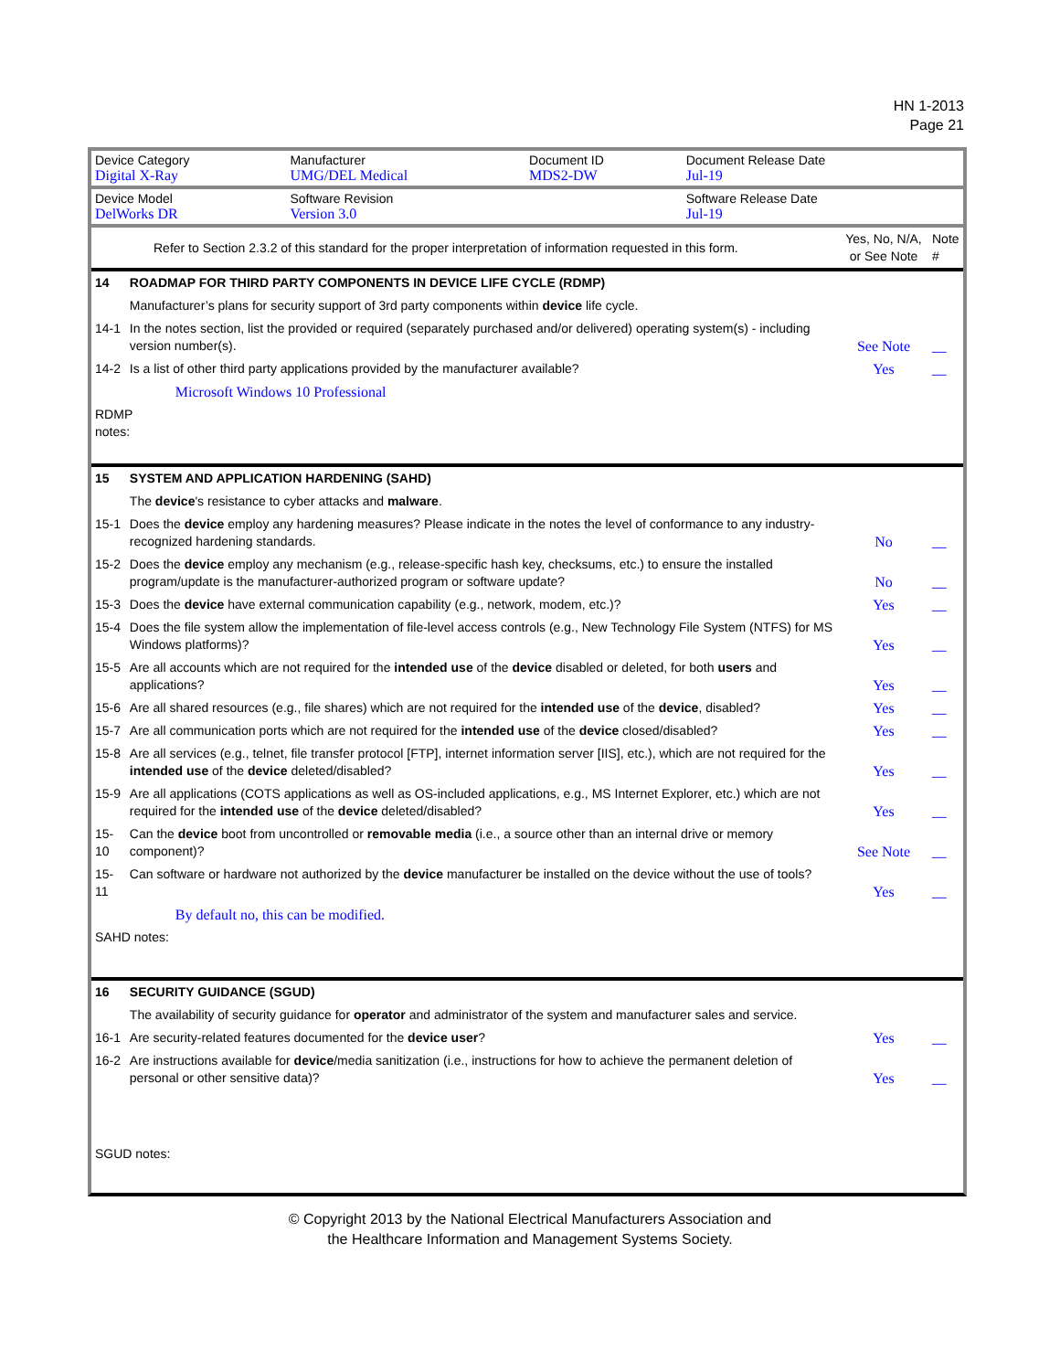HN 1-2013
Page 21
| Device Category Digital X-Ray | Manufacturer UMG/DEL Medical | Document ID MDS2-DW | Document Release Date Jul-19 |
| Device Model DelWorks DR | Software Revision Version 3.0 | | Software Release Date Jul-19 |
| Refer to Section 2.3.2 of this standard for the proper interpretation of information requested in this form. | | Yes, No, N/A, or See Note | Note # |
| 14 | ROADMAP FOR THIRD PARTY COMPONENTS IN DEVICE LIFE CYCLE (RDMP) | | |
| | Manufacturer’s plans for security support of 3rd party components within device life cycle. | | |
| 14-1 | In the notes section, list the provided or required (separately purchased and/or delivered) operating system(s) - including version number(s). | See Note | __ |
| 14-2 | Is a list of other third party applications provided by the manufacturer available? | Yes | __ |
| | Microsoft Windows 10 Professional | | |
| RDMP notes: | | | |
| 15 | SYSTEM AND APPLICATION HARDENING (SAHD) | | |
| | The device 's resistance to cyber attacks and malware . | | |
| 15-1 | Does the device employ any hardening measures? Please indicate in the notes the level of conformance to any industry-recognized hardening standards. | No | __ |
| 15-2 | Does the device employ any mechanism (e.g., release-specific hash key, checksums, etc.) to ensure the installed program/update is the manufacturer-authorized program or software update? | No | __ |
| 15-3 | Does the device have external communication capability (e.g., network, modem, etc.)? | Yes | __ |
| 15-4 | Does the file system allow the implementation of file-level access controls (e.g., New Technology File System (NTFS) for MS Windows platforms)? | Yes | __ |
| 15-5 | Are all accounts which are not required for the intended use of the device disabled or deleted, for both users and applications? | Yes | __ |
| 15-6 | Are all shared resources (e.g., file shares) which are not required for the intended use of the device , disabled? | Yes | __ |
| 15-7 | Are all communication ports which are not required for the intended use of the device closed/disabled? | Yes | __ |
| 15-8 | Are all services (e.g., telnet, file transfer protocol [FTP], internet information server [IIS], etc.), which are not required for the intended use of the device deleted/disabled? | Yes | __ |
| 15-9 | Are all applications (COTS applications as well as OS-included applications, e.g., MS Internet Explorer, etc.) which are not required for the intended use of the device deleted/disabled? | Yes | __ |
| 15-10 | Can the device boot from uncontrolled or removable media (i.e., a source other than an internal drive or memory component)? | See Note | __ |
| 15-11 | Can software or hardware not authorized by the device manufacturer be installed on the device without the use of tools? | Yes | __ |
| | By default no, this can be modified. | | |
| SAHD notes: | | | |
| 16 | SECURITY GUIDANCE (SGUD) | | |
| | The availability of security guidance for operator and administrator of the system and manufacturer sales and service. | | |
| 16-1 | Are security-related features documented for the device user ? | Yes | __ |
| 16-2 | Are instructions available for device /media sanitization (i.e., instructions for how to achieve the permanent deletion of personal or other sensitive data)? | Yes | __ |
| SGUD notes: | | | |
© Copyright 2013 by the National Electrical Manufacturers Association and
the Healthcare Information and Management Systems Society.